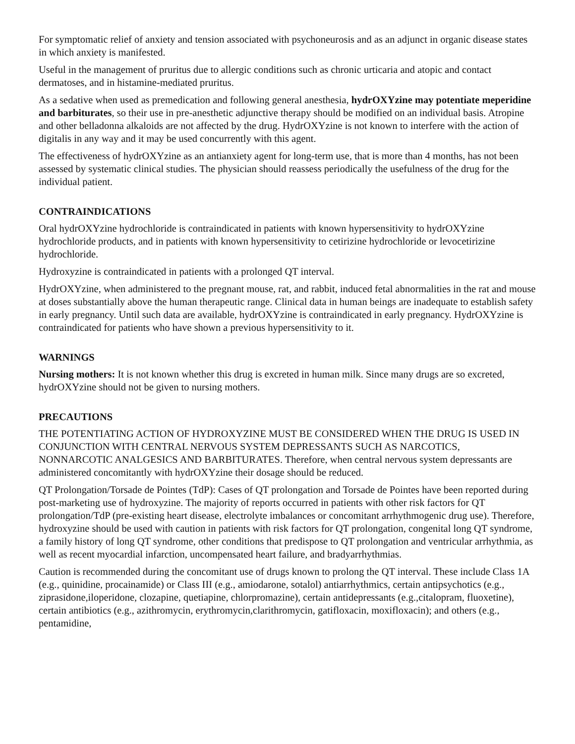For symptomatic relief of anxiety and tension associated with psychoneurosis and as an adjunct in organic disease states in which anxiety is manifested.
Useful in the management of pruritus due to allergic conditions such as chronic urticaria and atopic and contact dermatoses, and in histamine-mediated pruritus.
As a sedative when used as premedication and following general anesthesia, hydrOXYzine may potentiate meperidine and barbiturates, so their use in pre-anesthetic adjunctive therapy should be modified on an individual basis. Atropine and other belladonna alkaloids are not affected by the drug. HydrOXYzine is not known to interfere with the action of digitalis in any way and it may be used concurrently with this agent.
The effectiveness of hydrOXYzine as an antianxiety agent for long-term use, that is more than 4 months, has not been assessed by systematic clinical studies. The physician should reassess periodically the usefulness of the drug for the individual patient.
CONTRAINDICATIONS
Oral hydrOXYzine hydrochloride is contraindicated in patients with known hypersensitivity to hydrOXYzine hydrochloride products, and in patients with known hypersensitivity to cetirizine hydrochloride or levocetirizine hydrochloride.
Hydroxyzine is contraindicated in patients with a prolonged QT interval.
HydrOXYzine, when administered to the pregnant mouse, rat, and rabbit, induced fetal abnormalities in the rat and mouse at doses substantially above the human therapeutic range. Clinical data in human beings are inadequate to establish safety in early pregnancy. Until such data are available, hydrOXYzine is contraindicated in early pregnancy. HydrOXYzine is contraindicated for patients who have shown a previous hypersensitivity to it.
WARNINGS
Nursing mothers: It is not known whether this drug is excreted in human milk. Since many drugs are so excreted, hydrOXYzine should not be given to nursing mothers.
PRECAUTIONS
THE POTENTIATING ACTION OF HYDROXYZINE MUST BE CONSIDERED WHEN THE DRUG IS USED IN CONJUNCTION WITH CENTRAL NERVOUS SYSTEM DEPRESSANTS SUCH AS NARCOTICS, NONNARCOTIC ANALGESICS AND BARBITURATES. Therefore, when central nervous system depressants are administered concomitantly with hydrOXYzine their dosage should be reduced.
QT Prolongation/Torsade de Pointes (TdP): Cases of QT prolongation and Torsade de Pointes have been reported during post-marketing use of hydroxyzine. The majority of reports occurred in patients with other risk factors for QT prolongation/TdP (pre-existing heart disease, electrolyte imbalances or concomitant arrhythmogenic drug use). Therefore, hydroxyzine should be used with caution in patients with risk factors for QT prolongation, congenital long QT syndrome, a family history of long QT syndrome, other conditions that predispose to QT prolongation and ventricular arrhythmia, as well as recent myocardial infarction, uncompensated heart failure, and bradyarrhythmias.
Caution is recommended during the concomitant use of drugs known to prolong the QT interval. These include Class 1A (e.g., quinidine, procainamide) or Class III (e.g., amiodarone, sotalol) antiarrhythmics, certain antipsychotics (e.g., ziprasidone,iloperidone, clozapine, quetiapine, chlorpromazine), certain antidepressants (e.g.,citalopram, fluoxetine), certain antibiotics (e.g., azithromycin, erythromycin,clarithromycin, gatifloxacin, moxifloxacin); and others (e.g., pentamidine,